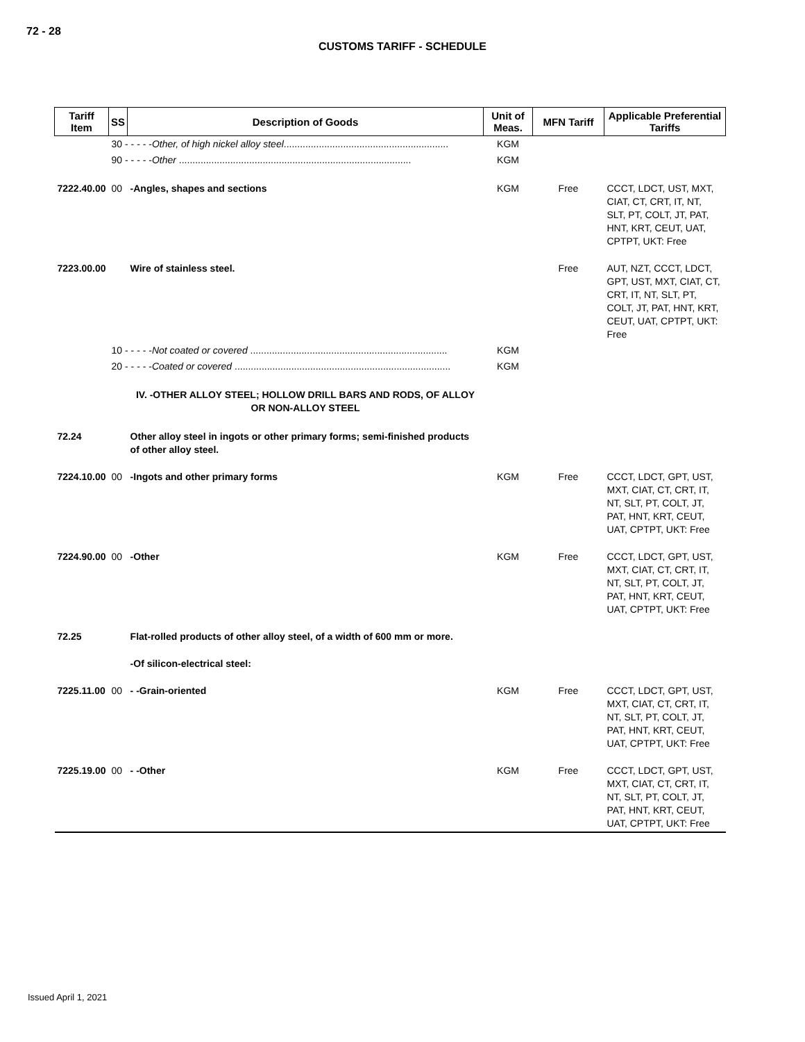72 - 28
CUSTOMS TARIFF - SCHEDULE
| Tariff Item | SS | Description of Goods | Unit of Meas. | MFN Tariff | Applicable Preferential Tariffs |
| --- | --- | --- | --- | --- | --- |
| | 30 - - - - - Other, of high nickel alloy steel ............................................................. | | KGM | | |
| | 90 - - - - - Other ...................................................................................... | | KGM | | |
| 7222.40.00 | 00 | -Angles, shapes and sections | KGM | Free | CCCT, LDCT, UST, MXT, CIAT, CT, CRT, IT, NT, SLT, PT, COLT, JT, PAT, HNT, KRT, CEUT, UAT, CPTPT, UKT: Free |
| 7223.00.00 | | Wire of stainless steel. | | Free | AUT, NZT, CCCT, LDCT, GPT, UST, MXT, CIAT, CT, CRT, IT, NT, SLT, PT, COLT, JT, PAT, HNT, KRT, CEUT, UAT, CPTPT, UKT: Free |
| | 10 - - - - - Not coated or covered ......................................................................... | | KGM | | |
| | 20 - - - - - Coated or covered ................................................................................ | | KGM | | |
| | | IV. -OTHER ALLOY STEEL; HOLLOW DRILL BARS AND RODS, OF ALLOY OR NON-ALLOY STEEL | | | |
| 72.24 | | Other alloy steel in ingots or other primary forms; semi-finished products of other alloy steel. | | | |
| 7224.10.00 | 00 | -Ingots and other primary forms | KGM | Free | CCCT, LDCT, GPT, UST, MXT, CIAT, CT, CRT, IT, NT, SLT, PT, COLT, JT, PAT, HNT, KRT, CEUT, UAT, CPTPT, UKT: Free |
| 7224.90.00 | 00 | -Other | KGM | Free | CCCT, LDCT, GPT, UST, MXT, CIAT, CT, CRT, IT, NT, SLT, PT, COLT, JT, PAT, HNT, KRT, CEUT, UAT, CPTPT, UKT: Free |
| 72.25 | | Flat-rolled products of other alloy steel, of a width of 600 mm or more. | | | |
| | | -Of silicon-electrical steel: | | | |
| 7225.11.00 | 00 | - -Grain-oriented | KGM | Free | CCCT, LDCT, GPT, UST, MXT, CIAT, CT, CRT, IT, NT, SLT, PT, COLT, JT, PAT, HNT, KRT, CEUT, UAT, CPTPT, UKT: Free |
| 7225.19.00 | 00 | - -Other | KGM | Free | CCCT, LDCT, GPT, UST, MXT, CIAT, CT, CRT, IT, NT, SLT, PT, COLT, JT, PAT, HNT, KRT, CEUT, UAT, CPTPT, UKT: Free |
Issued April 1, 2021